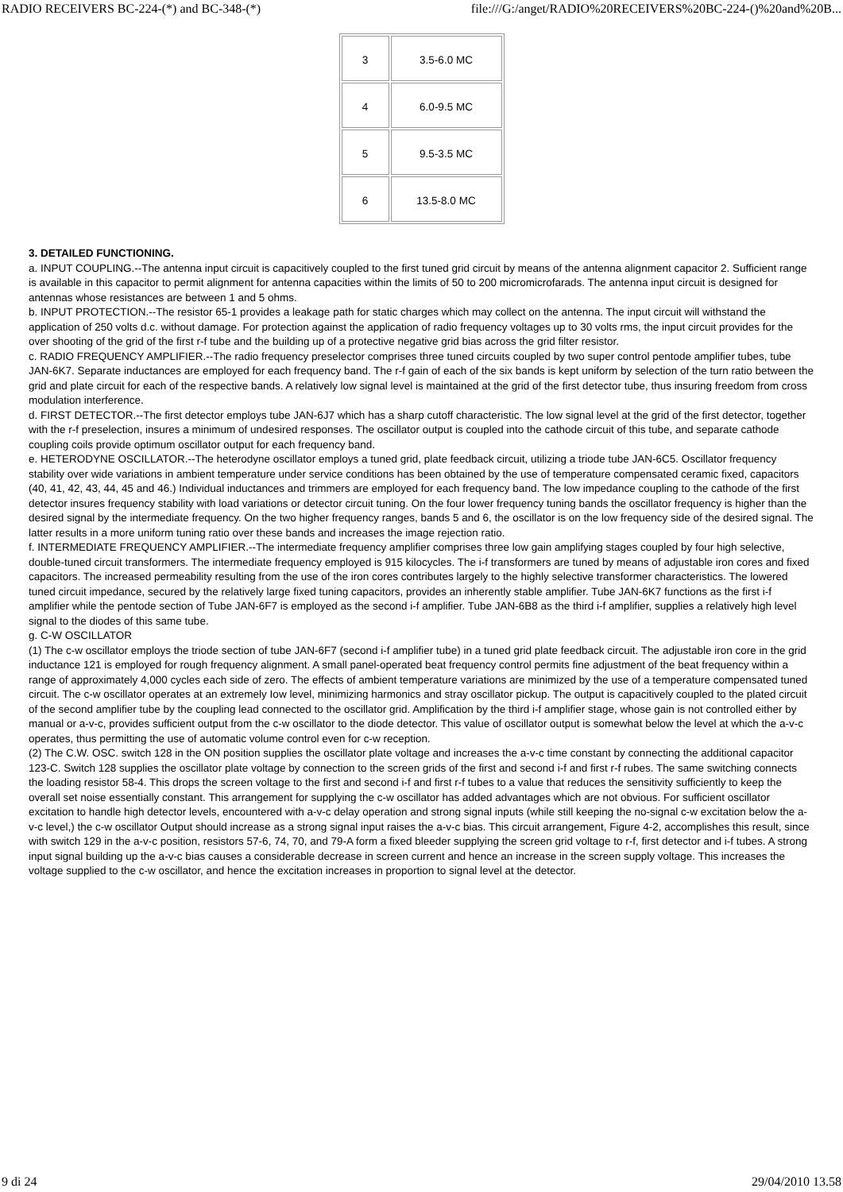RADIO RECEIVERS BC-224-(*) and BC-348-(*) file:///G:/anget/RADIO%20RECEIVERS%20BC-224-()%20and%20B...
| 3 | 3.5-6.0 MC |
| 4 | 6.0-9.5 MC |
| 5 | 9.5-3.5 MC |
| 6 | 13.5-8.0 MC |
3. DETAILED FUNCTIONING.
a. INPUT COUPLING.--The antenna input circuit is capacitively coupled to the first tuned grid circuit by means of the antenna alignment capacitor 2. Sufficient range is available in this capacitor to permit alignment for antenna capacities within the limits of 50 to 200 micromicrofarads. The antenna input circuit is designed for antennas whose resistances are between 1 and 5 ohms.
b. INPUT PROTECTION.--The resistor 65-1 provides a leakage path for static charges which may collect on the antenna. The input circuit will withstand the application of 250 volts d.c. without damage. For protection against the application of radio frequency voltages up to 30 volts rms, the input circuit provides for the over shooting of the grid of the first r-f tube and the building up of a protective negative grid bias across the grid filter resistor.
c. RADIO FREQUENCY AMPLIFIER.--The radio frequency preselector comprises three tuned circuits coupled by two super control pentode amplifier tubes, tube JAN-6K7. Separate inductances are employed for each frequency band. The r-f gain of each of the six bands is kept uniform by selection of the turn ratio between the grid and plate circuit for each of the respective bands. A relatively low signal level is maintained at the grid of the first detector tube, thus insuring freedom from cross modulation interference.
d. FIRST DETECTOR.--The first detector employs tube JAN-6J7 which has a sharp cutoff characteristic. The low signal level at the grid of the first detector, together with the r-f preselection, insures a minimum of undesired responses. The oscillator output is coupled into the cathode circuit of this tube, and separate cathode coupling coils provide optimum oscillator output for each frequency band.
e. HETERODYNE OSCILLATOR.--The heterodyne oscillator employs a tuned grid, plate feedback circuit, utilizing a triode tube JAN-6C5. Oscillator frequency stability over wide variations in ambient temperature under service conditions has been obtained by the use of temperature compensated ceramic fixed, capacitors (40, 41, 42, 43, 44, 45 and 46.) Individual inductances and trimmers are employed for each frequency band. The low impedance coupling to the cathode of the first detector insures frequency stability with load variations or detector circuit tuning. On the four lower frequency tuning bands the oscillator frequency is higher than the desired signal by the intermediate frequency. On the two higher frequency ranges, bands 5 and 6, the oscillator is on the low frequency side of the desired signal. The latter results in a more uniform tuning ratio over these bands and increases the image rejection ratio.
f. INTERMEDIATE FREQUENCY AMPLIFIER.--The intermediate frequency amplifier comprises three low gain amplifying stages coupled by four high selective, double-tuned circuit transformers. The intermediate frequency employed is 915 kilocycles. The i-f transformers are tuned by means of adjustable iron cores and fixed capacitors. The increased permeability resulting from the use of the iron cores contributes largely to the highly selective transformer characteristics. The lowered tuned circuit impedance, secured by the relatively large fixed tuning capacitors, provides an inherently stable amplifier. Tube JAN-6K7 functions as the first i-f amplifier while the pentode section of Tube JAN-6F7 is employed as the second i-f amplifier. Tube JAN-6B8 as the third i-f amplifier, supplies a relatively high level signal to the diodes of this same tube.
g. C-W OSCILLATOR
(1) The c-w oscillator employs the triode section of tube JAN-6F7 (second i-f amplifier tube) in a tuned grid plate feedback circuit. The adjustable iron core in the grid inductance 121 is employed for rough frequency alignment. A small panel-operated beat frequency control permits fine adjustment of the beat frequency within a range of approximately 4,000 cycles each side of zero. The effects of ambient temperature variations are minimized by the use of a temperature compensated tuned circuit. The c-w oscillator operates at an extremely Iow level, minimizing harmonics and stray oscillator pickup. The output is capacitively coupled to the plated circuit of the second amplifier tube by the coupling lead connected to the oscillator grid. Amplification by the third i-f amplifier stage, whose gain is not controlled either by manual or a-v-c, provides sufficient output from the c-w oscillator to the diode detector. This value of oscillator output is somewhat below the level at which the a-v-c operates, thus permitting the use of automatic volume control even for c-w reception.
(2) The C.W. OSC. switch 128 in the ON position supplies the oscillator plate voltage and increases the a-v-c time constant by connecting the additional capacitor 123-C. Switch 128 supplies the oscillator plate voltage by connection to the screen grids of the first and second i-f and first r-f rubes. The same switching connects the loading resistor 58-4. This drops the screen voltage to the first and second i-f and first r-f tubes to a value that reduces the sensitivity sufficiently to keep the overall set noise essentially constant. This arrangement for supplying the c-w oscillator has added advantages which are not obvious. For sufficient oscillator excitation to handle high detector levels, encountered with a-v-c delay operation and strong signal inputs (while still keeping the no-signal c-w excitation below the a-v-c level,) the c-w oscillator Output should increase as a strong signal input raises the a-v-c bias. This circuit arrangement, Figure 4-2, accomplishes this result, since with switch 129 in the a-v-c position, resistors 57-6, 74, 70, and 79-A form a fixed bleeder supplying the screen grid voltage to r-f, first detector and i-f tubes. A strong input signal building up the a-v-c bias causes a considerable decrease in screen current and hence an increase in the screen supply voltage. This increases the voltage supplied to the c-w oscillator, and hence the excitation increases in proportion to signal level at the detector.
9 di 24 29/04/2010 13.58